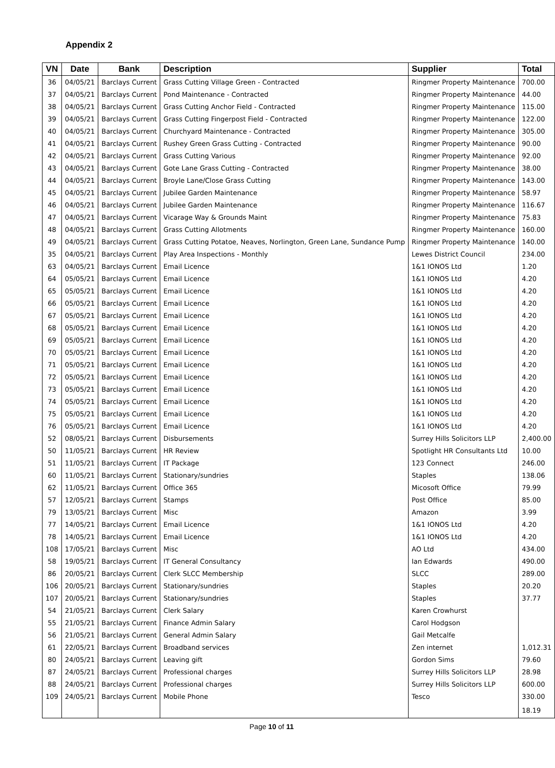Appendix 2
| VN | Date | Bank | Description | Supplier | Total |
| --- | --- | --- | --- | --- | --- |
| 36 | 04/05/21 | Barclays Current | Grass Cutting Village Green - Contracted | Ringmer Property Maintenance | 700.00 |
| 37 | 04/05/21 | Barclays Current | Pond Maintenance - Contracted | Ringmer Property Maintenance | 44.00 |
| 38 | 04/05/21 | Barclays Current | Grass Cutting Anchor Field - Contracted | Ringmer Property Maintenance | 115.00 |
| 39 | 04/05/21 | Barclays Current | Grass Cutting Fingerpost Field - Contracted | Ringmer Property Maintenance | 122.00 |
| 40 | 04/05/21 | Barclays Current | Churchyard Maintenance - Contracted | Ringmer Property Maintenance | 305.00 |
| 41 | 04/05/21 | Barclays Current | Rushey Green Grass Cutting - Contracted | Ringmer Property Maintenance | 90.00 |
| 42 | 04/05/21 | Barclays Current | Grass Cutting Various | Ringmer Property Maintenance | 92.00 |
| 43 | 04/05/21 | Barclays Current | Gote Lane Grass Cutting - Contracted | Ringmer Property Maintenance | 38.00 |
| 44 | 04/05/21 | Barclays Current | Broyle Lane/Close Grass Cutting | Ringmer Property Maintenance | 143.00 |
| 45 | 04/05/21 | Barclays Current | Jubilee Garden Maintenance | Ringmer Property Maintenance | 58.97 |
| 46 | 04/05/21 | Barclays Current | Jubilee Garden Maintenance | Ringmer Property Maintenance | 116.67 |
| 47 | 04/05/21 | Barclays Current | Vicarage Way & Grounds Maint | Ringmer Property Maintenance | 75.83 |
| 48 | 04/05/21 | Barclays Current | Grass Cutting Allotments | Ringmer Property Maintenance | 160.00 |
| 49 | 04/05/21 | Barclays Current | Grass Cutting Potatoe, Neaves, Norlington, Green Lane, Sundance Pump | Ringmer Property Maintenance | 140.00 |
| 35 | 04/05/21 | Barclays Current | Play Area Inspections - Monthly | Lewes District Council | 234.00 |
| 63 | 04/05/21 | Barclays Current | Email Licence | 1&1 IONOS Ltd | 1.20 |
| 64 | 05/05/21 | Barclays Current | Email Licence | 1&1 IONOS Ltd | 4.20 |
| 65 | 05/05/21 | Barclays Current | Email Licence | 1&1 IONOS Ltd | 4.20 |
| 66 | 05/05/21 | Barclays Current | Email Licence | 1&1 IONOS Ltd | 4.20 |
| 67 | 05/05/21 | Barclays Current | Email Licence | 1&1 IONOS Ltd | 4.20 |
| 68 | 05/05/21 | Barclays Current | Email Licence | 1&1 IONOS Ltd | 4.20 |
| 69 | 05/05/21 | Barclays Current | Email Licence | 1&1 IONOS Ltd | 4.20 |
| 70 | 05/05/21 | Barclays Current | Email Licence | 1&1 IONOS Ltd | 4.20 |
| 71 | 05/05/21 | Barclays Current | Email Licence | 1&1 IONOS Ltd | 4.20 |
| 72 | 05/05/21 | Barclays Current | Email Licence | 1&1 IONOS Ltd | 4.20 |
| 73 | 05/05/21 | Barclays Current | Email Licence | 1&1 IONOS Ltd | 4.20 |
| 74 | 05/05/21 | Barclays Current | Email Licence | 1&1 IONOS Ltd | 4.20 |
| 75 | 05/05/21 | Barclays Current | Email Licence | 1&1 IONOS Ltd | 4.20 |
| 76 | 05/05/21 | Barclays Current | Email Licence | 1&1 IONOS Ltd | 4.20 |
| 52 | 08/05/21 | Barclays Current | Disbursements | Surrey Hills Solicitors LLP | 2,400.00 |
| 50 | 11/05/21 | Barclays Current | HR Review | Spotlight HR Consultants Ltd | 10.00 |
| 51 | 11/05/21 | Barclays Current | IT Package | 123 Connect | 246.00 |
| 60 | 11/05/21 | Barclays Current | Stationary/sundries | Staples | 138.06 |
| 62 | 11/05/21 | Barclays Current | Office 365 | Micosoft Office | 79.99 |
| 57 | 12/05/21 | Barclays Current | Stamps | Post Office | 85.00 |
| 79 | 13/05/21 | Barclays Current | Misc | Amazon | 3.99 |
| 77 | 14/05/21 | Barclays Current | Email Licence | 1&1 IONOS Ltd | 4.20 |
| 78 | 14/05/21 | Barclays Current | Email Licence | 1&1 IONOS Ltd | 4.20 |
| 108 | 17/05/21 | Barclays Current | Misc | AO Ltd | 434.00 |
| 58 | 19/05/21 | Barclays Current | IT General Consultancy | Ian Edwards | 490.00 |
| 86 | 20/05/21 | Barclays Current | Clerk SLCC Membership | SLCC | 289.00 |
| 106 | 20/05/21 | Barclays Current | Stationary/sundries | Staples | 20.20 |
| 107 | 20/05/21 | Barclays Current | Stationary/sundries | Staples | 37.77 |
| 54 | 21/05/21 | Barclays Current | Clerk Salary | Karen Crowhurst | |
| 55 | 21/05/21 | Barclays Current | Finance Admin Salary | Carol Hodgson | |
| 56 | 21/05/21 | Barclays Current | General Admin Salary | Gail Metcalfe | |
| 61 | 22/05/21 | Barclays Current | Broadband services | Zen internet | 1,012.31 |
| 80 | 24/05/21 | Barclays Current | Leaving gift | Gordon Sims | 79.60 |
| 87 | 24/05/21 | Barclays Current | Professional charges | Surrey Hills Solicitors LLP | 28.98 |
| 88 | 24/05/21 | Barclays Current | Professional charges | Surrey Hills Solicitors LLP | 600.00 |
| 109 | 24/05/21 | Barclays Current | Mobile Phone | Tesco | 330.00 |
| | | | | | 18.19 |
Page 10 of 11